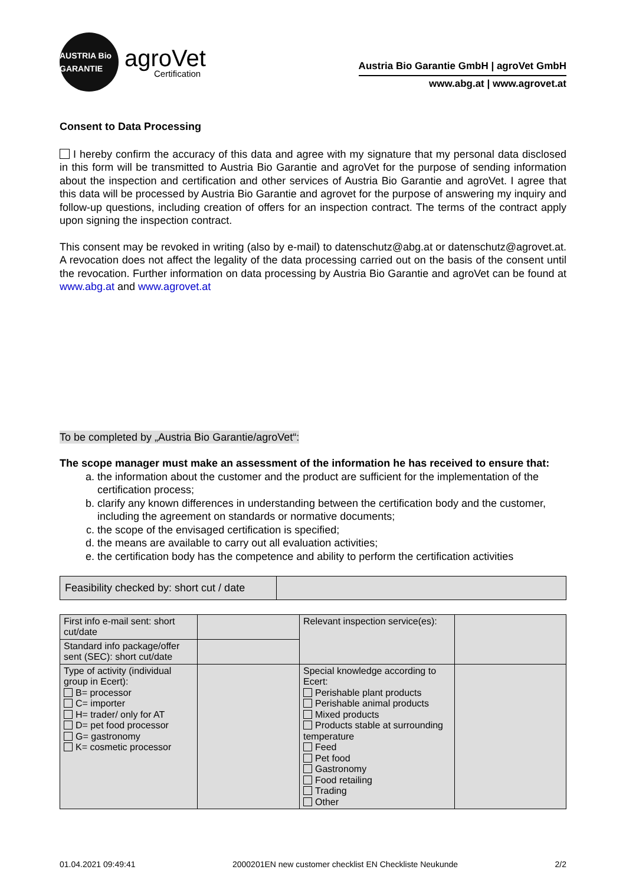AUSTRIA Bio GARANTIE
agroVet
Certification
Austria Bio Garantie GmbH | agroVet GmbH
www.abg.at | www.agrovet.at
Consent to Data Processing
I hereby confirm the accuracy of this data and agree with my signature that my personal data disclosed in this form will be transmitted to Austria Bio Garantie and agroVet for the purpose of sending information about the inspection and certification and other services of Austria Bio Garantie and agroVet. I agree that this data will be processed by Austria Bio Garantie and agrovet for the purpose of answering my inquiry and follow-up questions, including creation of offers for an inspection contract. The terms of the contract apply upon signing the inspection contract.
This consent may be revoked in writing (also by e-mail) to datenschutz@abg.at or datenschutz@agrovet.at. A revocation does not affect the legality of the data processing carried out on the basis of the consent until the revocation. Further information on data processing by Austria Bio Garantie and agroVet can be found at www.abg.at and www.agrovet.at
To be completed by „Austria Bio Garantie/agroVet“:
The scope manager must make an assessment of the information he has received to ensure that:
a. the information about the customer and the product are sufficient for the implementation of the certification process;
b. clarify any known differences in understanding between the certification body and the customer, including the agreement on standards or normative documents;
c. the scope of the envisaged certification is specified;
d. the means are available to carry out all evaluation activities;
e. the certification body has the competence and ability to perform the certification activities
| Feasibility checked by: short cut / date | |
| First info e-mail sent: short cut/date | | Relevant inspection service(es): | |
| Standard info package/offer sent (SEC): short cut/date | | | |
| Type of activity (individual group in Ecert): B= processor C= importer H= trader/ only for AT D= pet food processor G= gastronomy K= cosmetic processor | | Special knowledge according to Ecert: Perishable plant products Perishable animal products Mixed products Products stable at surrounding temperature Feed Pet food Gastronomy Food retailing Trading Other | |
01.04.2021 09:49:41 2000201EN new customer checklist EN Checkliste Neukunde 2/2